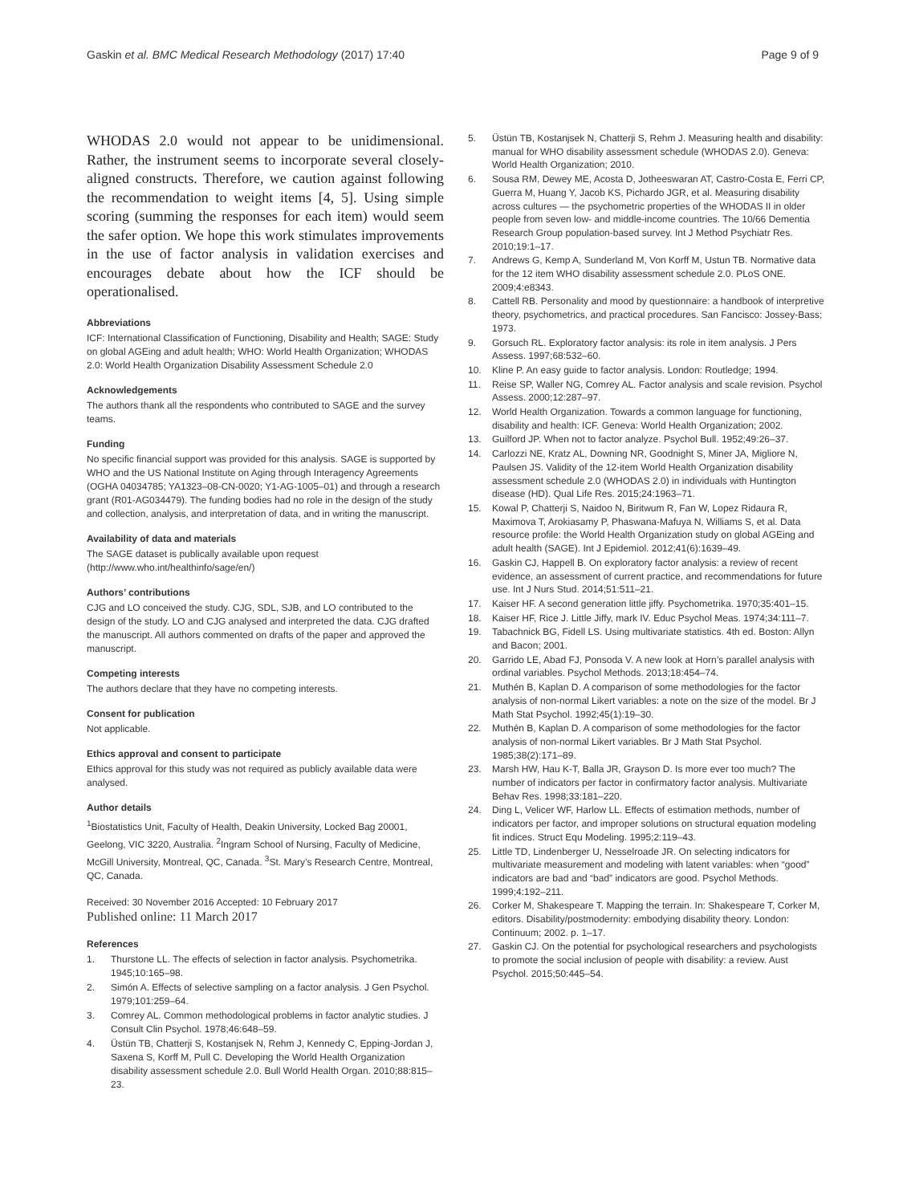Gaskin et al. BMC Medical Research Methodology (2017) 17:40
Page 9 of 9
WHODAS 2.0 would not appear to be unidimensional. Rather, the instrument seems to incorporate several closely-aligned constructs. Therefore, we caution against following the recommendation to weight items [4, 5]. Using simple scoring (summing the responses for each item) would seem the safer option. We hope this work stimulates improvements in the use of factor analysis in validation exercises and encourages debate about how the ICF should be operationalised.
Abbreviations
ICF: International Classification of Functioning, Disability and Health; SAGE: Study on global AGEing and adult health; WHO: World Health Organization; WHODAS 2.0: World Health Organization Disability Assessment Schedule 2.0
Acknowledgements
The authors thank all the respondents who contributed to SAGE and the survey teams.
Funding
No specific financial support was provided for this analysis. SAGE is supported by WHO and the US National Institute on Aging through Interagency Agreements (OGHA 04034785; YA1323–08-CN-0020; Y1-AG-1005–01) and through a research grant (R01-AG034479). The funding bodies had no role in the design of the study and collection, analysis, and interpretation of data, and in writing the manuscript.
Availability of data and materials
The SAGE dataset is publically available upon request (http://www.who.int/healthinfo/sage/en/)
Authors’ contributions
CJG and LO conceived the study. CJG, SDL, SJB, and LO contributed to the design of the study. LO and CJG analysed and interpreted the data. CJG drafted the manuscript. All authors commented on drafts of the paper and approved the manuscript.
Competing interests
The authors declare that they have no competing interests.
Consent for publication
Not applicable.
Ethics approval and consent to participate
Ethics approval for this study was not required as publicly available data were analysed.
Author details
<sup>1</sup> Biostatistics Unit, Faculty of Health, Deakin University, Locked Bag 20001, Geelong, VIC 3220, Australia. <sup>2</sup>Ingram School of Nursing, Faculty of Medicine, McGill University, Montreal, QC, Canada. <sup>3</sup>St. Mary’s Research Centre, Montreal, QC, Canada.
Received: 30 November 2016 Accepted: 10 February 2017
Published online: 11 March 2017
References
1. Thurstone LL. The effects of selection in factor analysis. Psychometrika. 1945;10:165–98.
2. Simón A. Effects of selective sampling on a factor analysis. J Gen Psychol. 1979;101:259–64.
3. Comrey AL. Common methodological problems in factor analytic studies. J Consult Clin Psychol. 1978;46:648–59.
4. Üstün TB, Chatterji S, Kostanjsek N, Rehm J, Kennedy C, Epping-Jordan J, Saxena S, Korff M, Pull C. Developing the World Health Organization disability assessment schedule 2.0. Bull World Health Organ. 2010;88:815–23.
5. Üstün TB, Kostanjsek N, Chatterji S, Rehm J. Measuring health and disability: manual for WHO disability assessment schedule (WHODAS 2.0). Geneva: World Health Organization; 2010.
6. Sousa RM, Dewey ME, Acosta D, Jotheeswaran AT, Castro-Costa E, Ferri CP, Guerra M, Huang Y, Jacob KS, Pichardo JGR, et al. Measuring disability across cultures — the psychometric properties of the WHODAS II in older people from seven low- and middle-income countries. The 10/66 Dementia Research Group population-based survey. Int J Method Psychiatr Res. 2010;19:1–17.
7. Andrews G, Kemp A, Sunderland M, Von Korff M, Ustun TB. Normative data for the 12 item WHO disability assessment schedule 2.0. PLoS ONE. 2009;4:e8343.
8. Cattell RB. Personality and mood by questionnaire: a handbook of interpretive theory, psychometrics, and practical procedures. San Fancisco: Jossey-Bass; 1973.
9. Gorsuch RL. Exploratory factor analysis: its role in item analysis. J Pers Assess. 1997;68:532–60.
10. Kline P. An easy guide to factor analysis. London: Routledge; 1994.
11. Reise SP, Waller NG, Comrey AL. Factor analysis and scale revision. Psychol Assess. 2000;12:287–97.
12. World Health Organization. Towards a common language for functioning, disability and health: ICF. Geneva: World Health Organization; 2002.
13. Guilford JP. When not to factor analyze. Psychol Bull. 1952;49:26–37.
14. Carlozzi NE, Kratz AL, Downing NR, Goodnight S, Miner JA, Migliore N, Paulsen JS. Validity of the 12-item World Health Organization disability assessment schedule 2.0 (WHODAS 2.0) in individuals with Huntington disease (HD). Qual Life Res. 2015;24:1963–71.
15. Kowal P, Chatterji S, Naidoo N, Biritwum R, Fan W, Lopez Ridaura R, Maximova T, Arokiasamy P, Phaswana-Mafuya N, Williams S, et al. Data resource profile: the World Health Organization study on global AGEing and adult health (SAGE). Int J Epidemiol. 2012;41(6):1639–49.
16. Gaskin CJ, Happell B. On exploratory factor analysis: a review of recent evidence, an assessment of current practice, and recommendations for future use. Int J Nurs Stud. 2014;51:511–21.
17. Kaiser HF. A second generation little jiffy. Psychometrika. 1970;35:401–15.
18. Kaiser HF, Rice J. Little Jiffy, mark IV. Educ Psychol Meas. 1974;34:111–7.
19. Tabachnick BG, Fidell LS. Using multivariate statistics. 4th ed. Boston: Allyn and Bacon; 2001.
20. Garrido LE, Abad FJ, Ponsoda V. A new look at Horn’s parallel analysis with ordinal variables. Psychol Methods. 2013;18:454–74.
21. Muthén B, Kaplan D. A comparison of some methodologies for the factor analysis of non-normal Likert variables: a note on the size of the model. Br J Math Stat Psychol. 1992;45(1):19–30.
22. Muthén B, Kaplan D. A comparison of some methodologies for the factor analysis of non-normal Likert variables. Br J Math Stat Psychol. 1985;38(2):171–89.
23. Marsh HW, Hau K-T, Balla JR, Grayson D. Is more ever too much? The number of indicators per factor in confirmatory factor analysis. Multivariate Behav Res. 1998;33:181–220.
24. Ding L, Velicer WF, Harlow LL. Effects of estimation methods, number of indicators per factor, and improper solutions on structural equation modeling fit indices. Struct Equ Modeling. 1995;2:119–43.
25. Little TD, Lindenberger U, Nesselroade JR. On selecting indicators for multivariate measurement and modeling with latent variables: when “good” indicators are bad and “bad” indicators are good. Psychol Methods. 1999;4:192–211.
26. Corker M, Shakespeare T. Mapping the terrain. In: Shakespeare T, Corker M, editors. Disability/postmodernity: embodying disability theory. London: Continuum; 2002. p. 1–17.
27. Gaskin CJ. On the potential for psychological researchers and psychologists to promote the social inclusion of people with disability: a review. Aust Psychol. 2015;50:445–54.